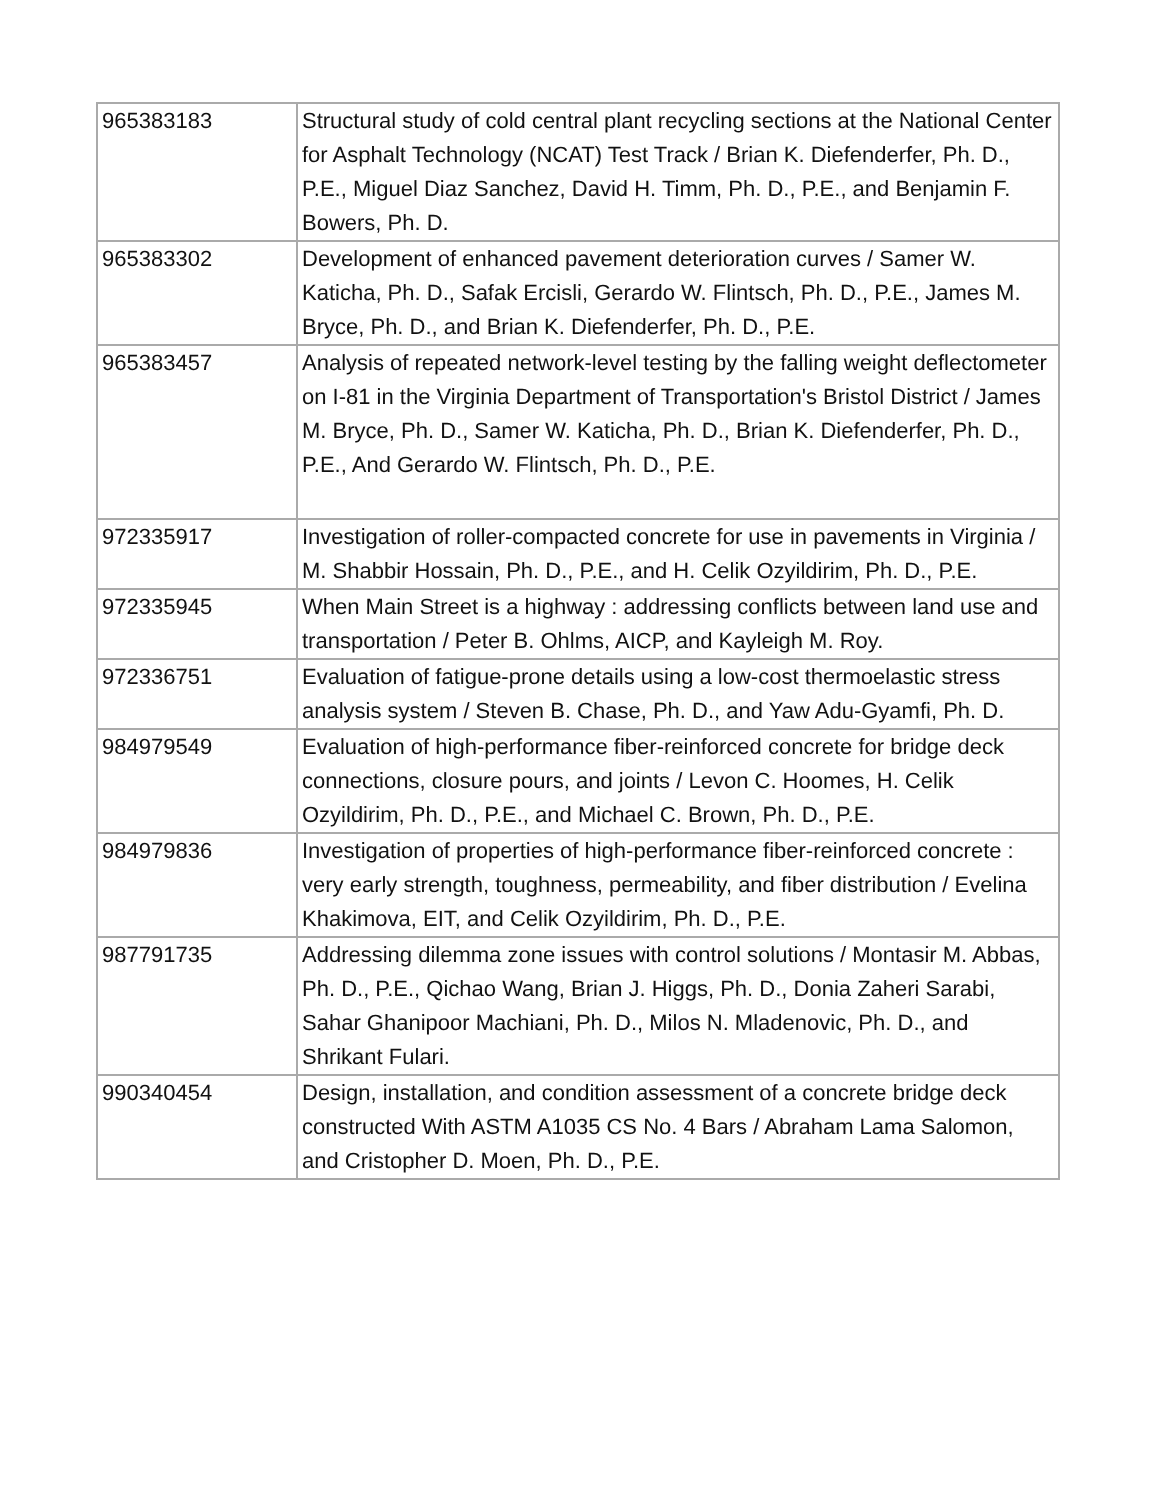| 965383183 | Structural study of cold central plant recycling sections at the National Center for Asphalt Technology (NCAT) Test Track / Brian K. Diefenderfer, Ph. D., P.E., Miguel Diaz Sanchez, David H. Timm, Ph. D., P.E., and Benjamin F. Bowers, Ph. D. |
| 965383302 | Development of enhanced pavement deterioration curves / Samer W. Katicha, Ph. D., Safak Ercisli, Gerardo W. Flintsch, Ph. D., P.E., James M. Bryce, Ph. D., and Brian K. Diefenderfer, Ph. D., P.E. |
| 965383457 | Analysis of repeated network-level testing by the falling weight deflectometer on I-81 in the Virginia Department of Transportation's Bristol District / James M. Bryce, Ph. D., Samer W. Katicha, Ph. D., Brian K. Diefenderfer, Ph. D., P.E., And Gerardo W. Flintsch, Ph. D., P.E. |
| 972335917 | Investigation of roller-compacted concrete for use in pavements in Virginia / M. Shabbir Hossain, Ph. D., P.E., and H. Celik Ozyildirim, Ph. D., P.E. |
| 972335945 | When Main Street is a highway : addressing conflicts between land use and transportation / Peter B. Ohlms, AICP, and Kayleigh M. Roy. |
| 972336751 | Evaluation of fatigue-prone details using a low-cost thermoelastic stress analysis system / Steven B. Chase, Ph. D., and Yaw Adu-Gyamfi, Ph. D. |
| 984979549 | Evaluation of high-performance fiber-reinforced concrete for bridge deck connections, closure pours, and joints / Levon C. Hoomes, H. Celik Ozyildirim, Ph. D., P.E., and Michael C. Brown, Ph. D., P.E. |
| 984979836 | Investigation of properties of high-performance fiber-reinforced concrete : very early strength, toughness, permeability, and fiber distribution / Evelina Khakimova, EIT, and Celik Ozyildirim, Ph. D., P.E. |
| 987791735 | Addressing dilemma zone issues with control solutions / Montasir M. Abbas, Ph. D., P.E., Qichao Wang, Brian J. Higgs, Ph. D., Donia Zaheri Sarabi, Sahar Ghanipoor Machiani, Ph. D., Milos N. Mladenovic, Ph. D., and Shrikant Fulari. |
| 990340454 | Design, installation, and condition assessment of a concrete bridge deck constructed With ASTM A1035 CS No. 4 Bars / Abraham Lama Salomon, and Cristopher D. Moen, Ph. D., P.E. |